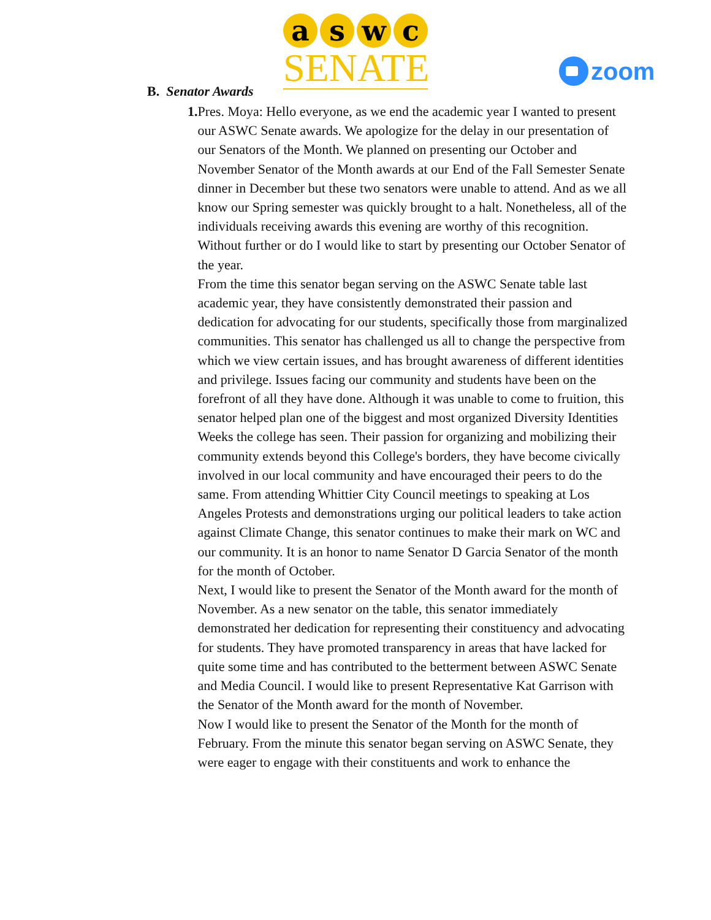a s w c
SENATE
zoom
B. Senator Awards
1. Pres. Moya: Hello everyone, as we end the academic year I wanted to present our ASWC Senate awards. We apologize for the delay in our presentation of our Senators of the Month. We planned on presenting our October and November Senator of the Month awards at our End of the Fall Semester Senate dinner in December but these two senators were unable to attend. And as we all know our Spring semester was quickly brought to a halt. Nonetheless, all of the individuals receiving awards this evening are worthy of this recognition.
Without further or do I would like to start by presenting our October Senator of the year.
From the time this senator began serving on the ASWC Senate table last academic year, they have consistently demonstrated their passion and dedication for advocating for our students, specifically those from marginalized communities. This senator has challenged us all to change the perspective from which we view certain issues, and has brought awareness of different identities and privilege. Issues facing our community and students have been on the forefront of all they have done. Although it was unable to come to fruition, this senator helped plan one of the biggest and most organized Diversity Identities Weeks the college has seen. Their passion for organizing and mobilizing their community extends beyond this College's borders, they have become civically involved in our local community and have encouraged their peers to do the same. From attending Whittier City Council meetings to speaking at Los Angeles Protests and demonstrations urging our political leaders to take action against Climate Change, this senator continues to make their mark on WC and our community. It is an honor to name Senator D Garcia Senator of the month for the month of October.
Next, I would like to present the Senator of the Month award for the month of November. As a new senator on the table, this senator immediately demonstrated her dedication for representing their constituency and advocating for students. They have promoted transparency in areas that have lacked for quite some time and has contributed to the betterment between ASWC Senate and Media Council. I would like to present Representative Kat Garrison with the Senator of the Month award for the month of November.
Now I would like to present the Senator of the Month for the month of February. From the minute this senator began serving on ASWC Senate, they were eager to engage with their constituents and work to enhance the